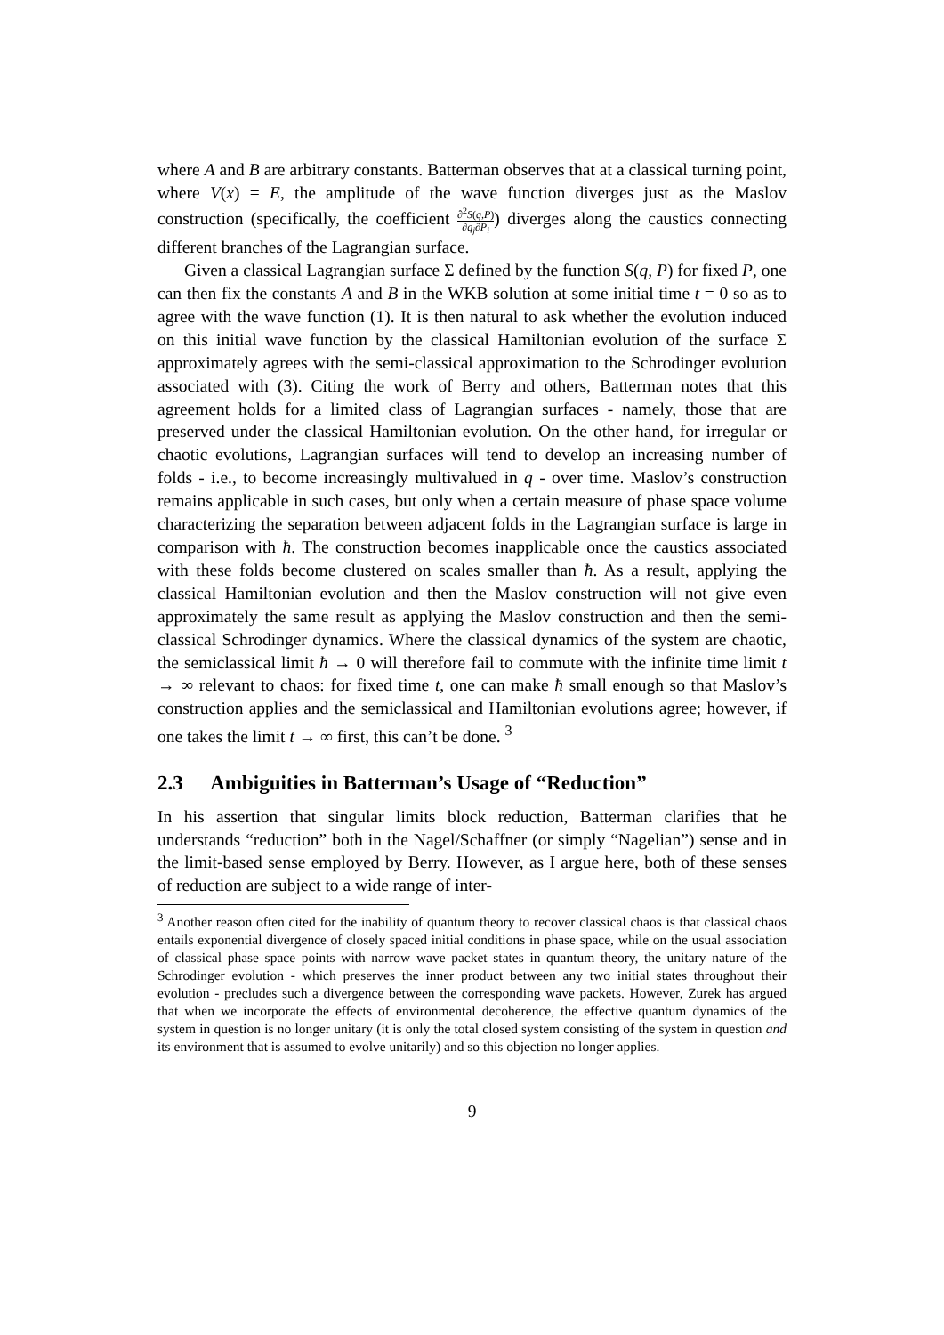where A and B are arbitrary constants. Batterman observes that at a classical turning point, where V(x) = E, the amplitude of the wave function diverges just as the Maslov construction (specifically, the coefficient ∂<sup>2</sup>S(q,P) ∂q<sub>j</sub>∂P<sub>i</sub>) diverges along the caustics connecting different branches of the Lagrangian surface.
Given a classical Lagrangian surface Σ defined by the function S(q, P) for fixed P, one can then fix the constants A and B in the WKB solution at some initial time t = 0 so as to agree with the wave function (1). It is then natural to ask whether the evolution induced on this initial wave function by the classical Hamiltonian evolution of the surface Σ approximately agrees with the semi-classical approximation to the Schrodinger evolution associated with (3). Citing the work of Berry and others, Batterman notes that this agreement holds for a limited class of Lagrangian surfaces - namely, those that are preserved under the classical Hamiltonian evolution. On the other hand, for irregular or chaotic evolutions, Lagrangian surfaces will tend to develop an increasing number of folds - i.e., to become increasingly multivalued in q - over time. Maslov’s construction remains applicable in such cases, but only when a certain measure of phase space volume characterizing the separation between adjacent folds in the Lagrangian surface is large in comparison with ħ. The construction becomes inapplicable once the caustics associated with these folds become clustered on scales smaller than ħ. As a result, applying the classical Hamiltonian evolution and then the Maslov construction will not give even approximately the same result as applying the Maslov construction and then the semi-classical Schrodinger dynamics. Where the classical dynamics of the system are chaotic, the semiclassical limit ħ → 0 will therefore fail to commute with the infinite time limit t → ∞ relevant to chaos: for fixed time t, one can make ħ small enough so that Maslov’s construction applies and the semiclassical and Hamiltonian evolutions agree; however, if one takes the limit t → ∞ first, this can’t be done. <sup>3</sup>
2.3 Ambiguities in Batterman’s Usage of “Reduction”
In his assertion that singular limits block reduction, Batterman clarifies that he understands “reduction” both in the Nagel/Schaffner (or simply “Nagelian”) sense and in the limit-based sense employed by Berry. However, as I argue here, both of these senses of reduction are subject to a wide range of inter-
<sup>3</sup> Another reason often cited for the inability of quantum theory to recover classical chaos is that classical chaos entails exponential divergence of closely spaced initial conditions in phase space, while on the usual association of classical phase space points with narrow wave packet states in quantum theory, the unitary nature of the Schrodinger evolution - which preserves the inner product between any two initial states throughout their evolution - precludes such a divergence between the corresponding wave packets. However, Zurek has argued that when we incorporate the effects of environmental decoherence, the effective quantum dynamics of the system in question is no longer unitary (it is only the total closed system consisting of the system in question and its environment that is assumed to evolve unitarily) and so this objection no longer applies.
9